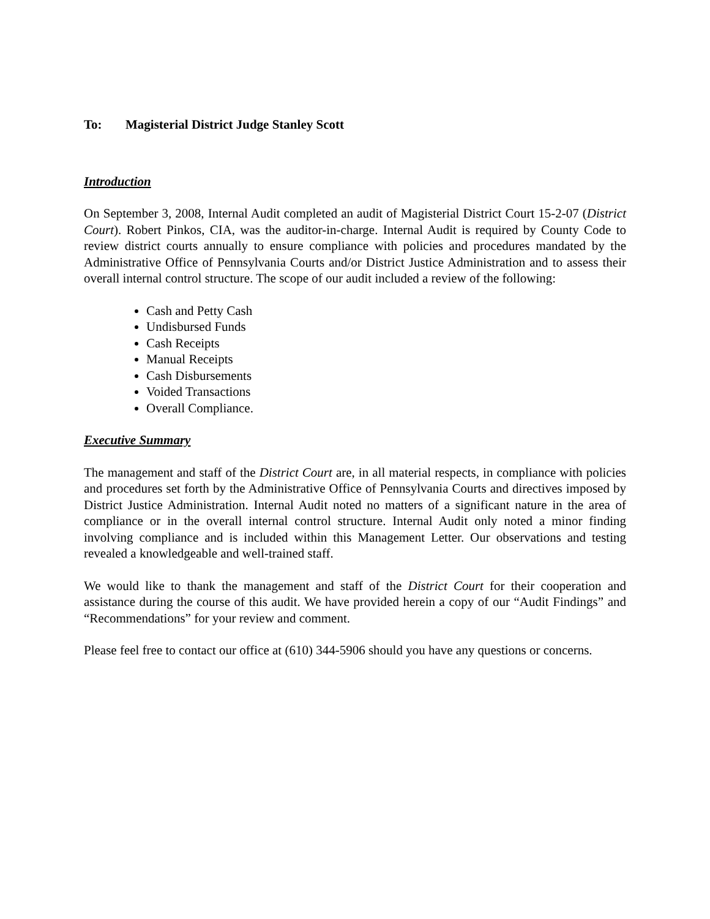To: Magisterial District Judge Stanley Scott
Introduction
On September 3, 2008, Internal Audit completed an audit of Magisterial District Court 15-2-07 (District Court). Robert Pinkos, CIA, was the auditor-in-charge. Internal Audit is required by County Code to review district courts annually to ensure compliance with policies and procedures mandated by the Administrative Office of Pennsylvania Courts and/or District Justice Administration and to assess their overall internal control structure. The scope of our audit included a review of the following:
Cash and Petty Cash
Undisbursed Funds
Cash Receipts
Manual Receipts
Cash Disbursements
Voided Transactions
Overall Compliance.
Executive Summary
The management and staff of the District Court are, in all material respects, in compliance with policies and procedures set forth by the Administrative Office of Pennsylvania Courts and directives imposed by District Justice Administration. Internal Audit noted no matters of a significant nature in the area of compliance or in the overall internal control structure. Internal Audit only noted a minor finding involving compliance and is included within this Management Letter. Our observations and testing revealed a knowledgeable and well-trained staff.
We would like to thank the management and staff of the District Court for their cooperation and assistance during the course of this audit. We have provided herein a copy of our “Audit Findings” and “Recommendations” for your review and comment.
Please feel free to contact our office at (610) 344-5906 should you have any questions or concerns.